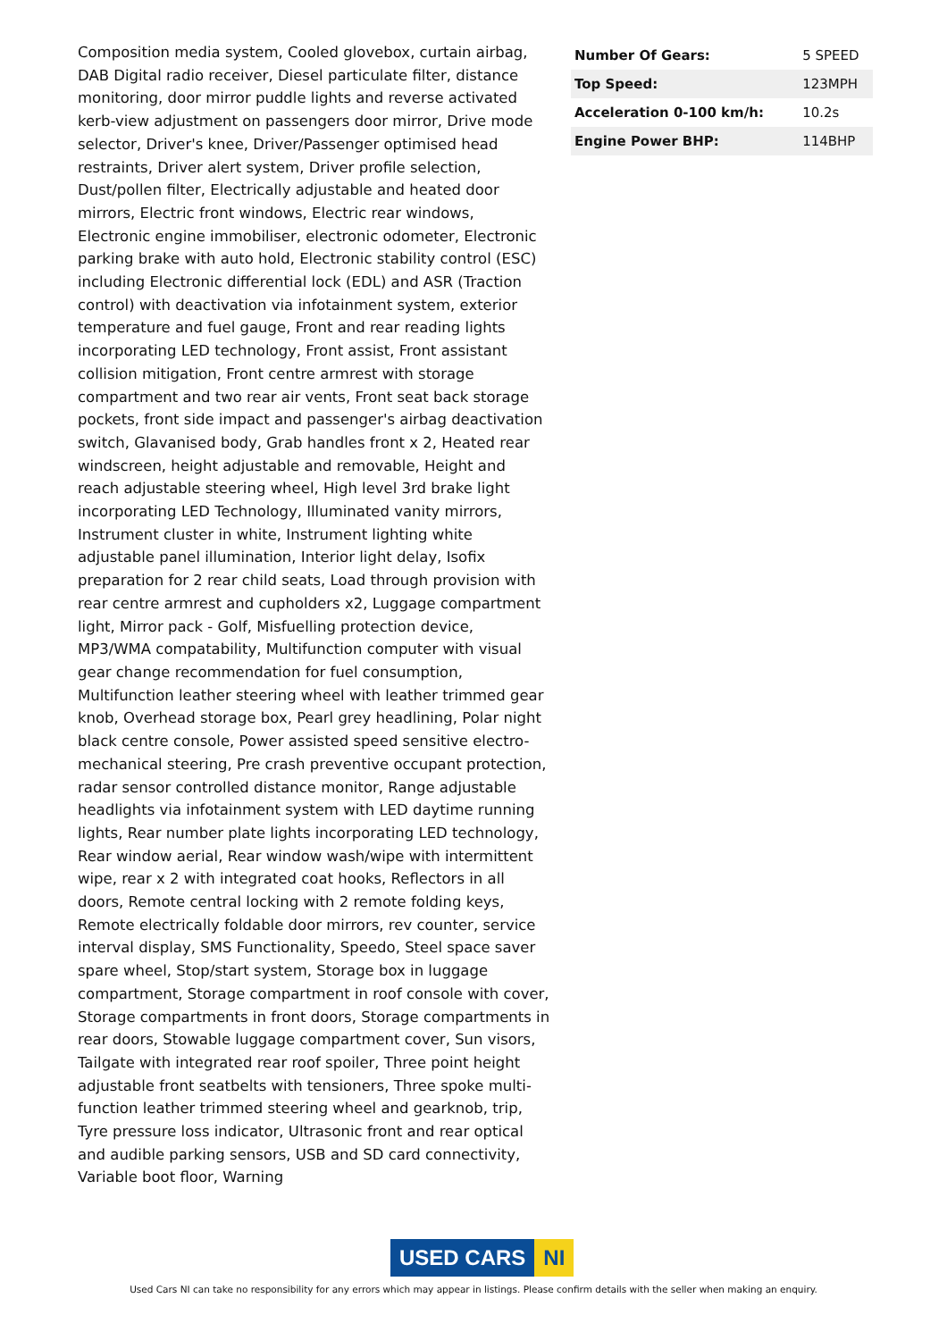Composition media system, Cooled glovebox, curtain airbag, DAB Digital radio receiver, Diesel particulate filter, distance monitoring, door mirror puddle lights and reverse activated kerb-view adjustment on passengers door mirror, Drive mode selector, Driver's knee, Driver/Passenger optimised head restraints, Driver alert system, Driver profile selection, Dust/pollen filter, Electrically adjustable and heated door mirrors, Electric front windows, Electric rear windows, Electronic engine immobiliser, electronic odometer, Electronic parking brake with auto hold, Electronic stability control (ESC) including Electronic differential lock (EDL) and ASR (Traction control) with deactivation via infotainment system, exterior temperature and fuel gauge, Front and rear reading lights incorporating LED technology, Front assist, Front assistant collision mitigation, Front centre armrest with storage compartment and two rear air vents, Front seat back storage pockets, front side impact and passenger's airbag deactivation switch, Glavanised body, Grab handles front x 2, Heated rear windscreen, height adjustable and removable, Height and reach adjustable steering wheel, High level 3rd brake light incorporating LED Technology, Illuminated vanity mirrors, Instrument cluster in white, Instrument lighting white adjustable panel illumination, Interior light delay, Isofix preparation for 2 rear child seats, Load through provision with rear centre armrest and cupholders x2, Luggage compartment light, Mirror pack - Golf, Misfuelling protection device, MP3/WMA compatability, Multifunction computer with visual gear change recommendation for fuel consumption, Multifunction leather steering wheel with leather trimmed gear knob, Overhead storage box, Pearl grey headlining, Polar night black centre console, Power assisted speed sensitive electro-mechanical steering, Pre crash preventive occupant protection, radar sensor controlled distance monitor, Range adjustable headlights via infotainment system with LED daytime running lights, Rear number plate lights incorporating LED technology, Rear window aerial, Rear window wash/wipe with intermittent wipe, rear x 2 with integrated coat hooks, Reflectors in all doors, Remote central locking with 2 remote folding keys, Remote electrically foldable door mirrors, rev counter, service interval display, SMS Functionality, Speedo, Steel space saver spare wheel, Stop/start system, Storage box in luggage compartment, Storage compartment in roof console with cover, Storage compartments in front doors, Storage compartments in rear doors, Stowable luggage compartment cover, Sun visors, Tailgate with integrated rear roof spoiler, Three point height adjustable front seatbelts with tensioners, Three spoke multi-function leather trimmed steering wheel and gearknob, trip, Tyre pressure loss indicator, Ultrasonic front and rear optical and audible parking sensors, USB and SD card connectivity, Variable boot floor, Warning
| Number Of Gears: | 5 SPEED |
| Top Speed: | 123MPH |
| Acceleration 0-100 km/h: | 10.2s |
| Engine Power BHP: | 114BHP |
USED CARS NI
Used Cars NI can take no responsibility for any errors which may appear in listings. Please confirm details with the seller when making an enquiry.